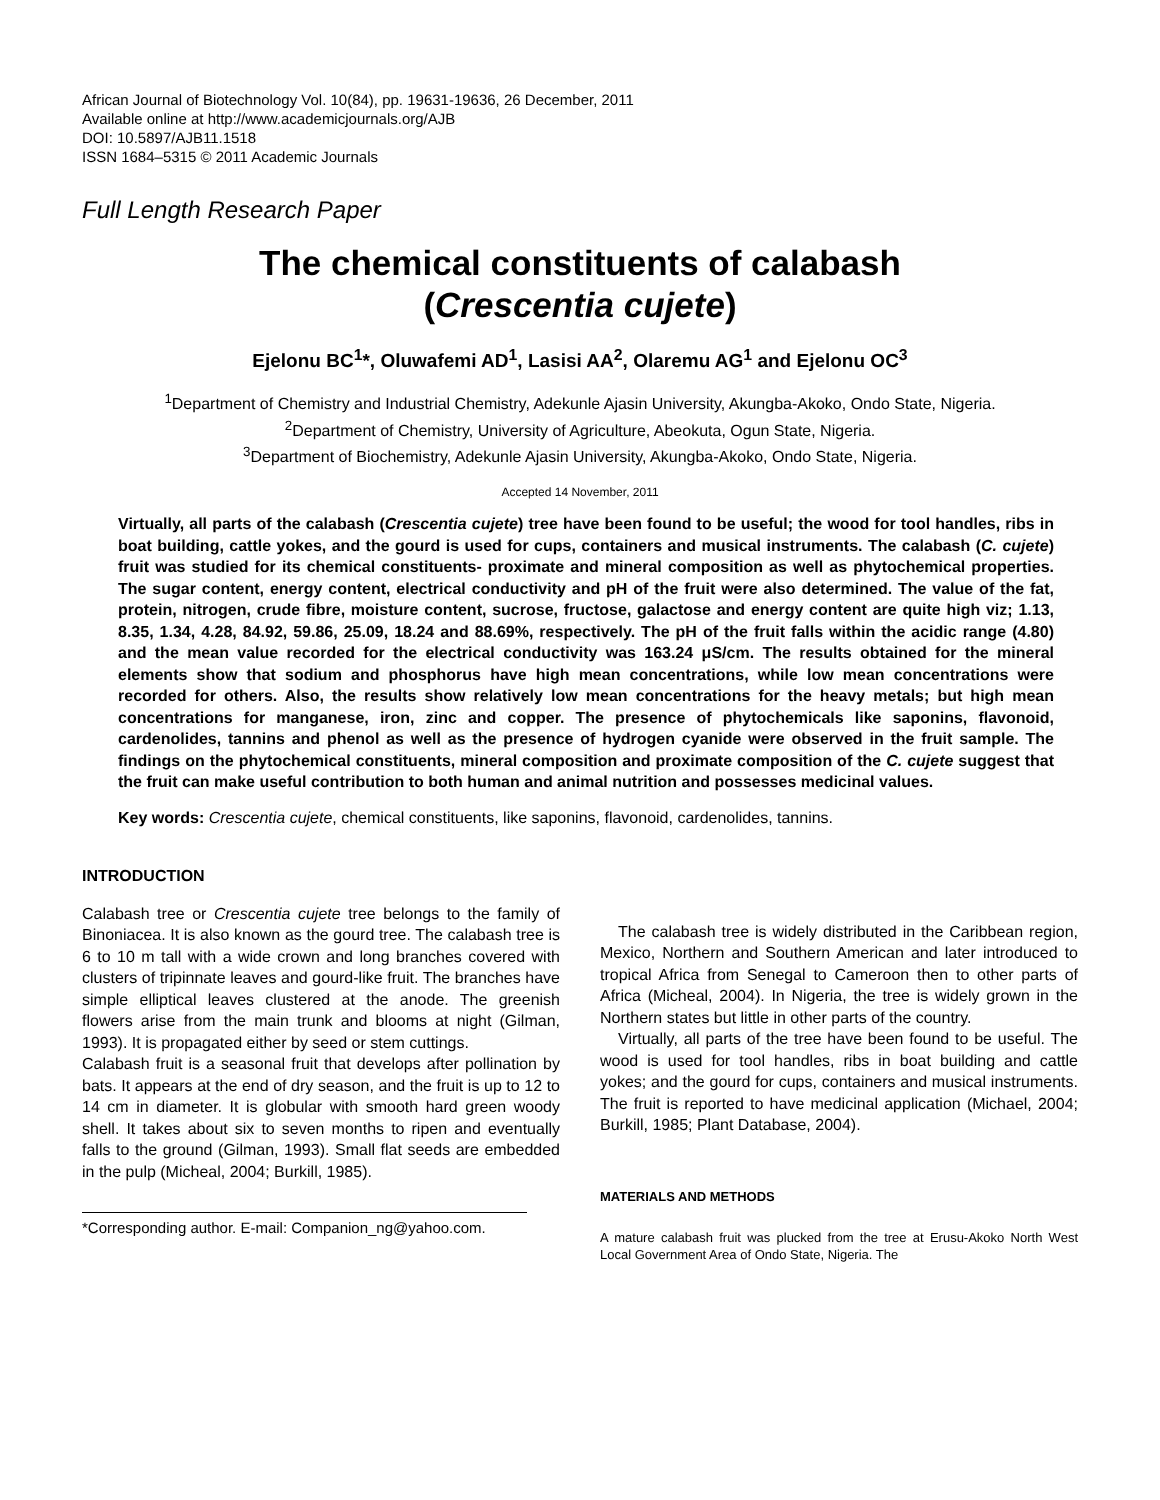African Journal of Biotechnology Vol. 10(84), pp. 19631-19636, 26 December, 2011
Available online at http://www.academicjournals.org/AJB
DOI: 10.5897/AJB11.1518
ISSN 1684–5315 © 2011 Academic Journals
Full Length Research Paper
The chemical constituents of calabash
(Crescentia cujete)
Ejelonu BC<sup>1</sup>*, Oluwafemi AD<sup>1</sup>, Lasisi AA<sup>2</sup>, Olaremu AG<sup>1</sup> and Ejelonu OC<sup>3</sup>
<sup>1</sup> Department of Chemistry and Industrial Chemistry, Adekunle Ajasin University, Akungba-Akoko, Ondo State, Nigeria.
<sup>2</sup> Department of Chemistry, University of Agriculture, Abeokuta, Ogun State, Nigeria.
<sup>3</sup> Department of Biochemistry, Adekunle Ajasin University, Akungba-Akoko, Ondo State, Nigeria.
Accepted 14 November, 2011
Virtually, all parts of the calabash (Crescentia cujete) tree have been found to be useful; the wood for tool handles, ribs in boat building, cattle yokes, and the gourd is used for cups, containers and musical instruments. The calabash (C. cujete) fruit was studied for its chemical constituents- proximate and mineral composition as well as phytochemical properties. The sugar content, energy content, electrical conductivity and pH of the fruit were also determined. The value of the fat, protein, nitrogen, crude fibre, moisture content, sucrose, fructose, galactose and energy content are quite high viz; 1.13, 8.35, 1.34, 4.28, 84.92, 59.86, 25.09, 18.24 and 88.69%, respectively. The pH of the fruit falls within the acidic range (4.80) and the mean value recorded for the electrical conductivity was 163.24 μS/cm. The results obtained for the mineral elements show that sodium and phosphorus have high mean concentrations, while low mean concentrations were recorded for others. Also, the results show relatively low mean concentrations for the heavy metals; but high mean concentrations for manganese, iron, zinc and copper. The presence of phytochemicals like saponins, flavonoid, cardenolides, tannins and phenol as well as the presence of hydrogen cyanide were observed in the fruit sample. The findings on the phytochemical constituents, mineral composition and proximate composition of the C. cujete suggest that the fruit can make useful contribution to both human and animal nutrition and possesses medicinal values.
Key words: Crescentia cujete, chemical constituents, like saponins, flavonoid, cardenolides, tannins.
INTRODUCTION
Calabash tree or Crescentia cujete tree belongs to the family of Binoniacea. It is also known as the gourd tree. The calabash tree is 6 to 10 m tall with a wide crown and long branches covered with clusters of tripinnate leaves and gourd-like fruit. The branches have simple elliptical leaves clustered at the anode. The greenish flowers arise from the main trunk and blooms at night (Gilman, 1993). It is propagated either by seed or stem cuttings.
Calabash fruit is a seasonal fruit that develops after pollination by bats. It appears at the end of dry season, and the fruit is up to 12 to 14 cm in diameter. It is globular with smooth hard green woody shell. It takes about six to seven months to ripen and eventually falls to the ground (Gilman, 1993). Small flat seeds are embedded in the pulp (Micheal, 2004; Burkill, 1985).
*Corresponding author. E-mail: Companion_ng@yahoo.com.
The calabash tree is widely distributed in the Caribbean region, Mexico, Northern and Southern American and later introduced to tropical Africa from Senegal to Cameroon then to other parts of Africa (Micheal, 2004). In Nigeria, the tree is widely grown in the Northern states but little in other parts of the country.
Virtually, all parts of the tree have been found to be useful. The wood is used for tool handles, ribs in boat building and cattle yokes; and the gourd for cups, containers and musical instruments. The fruit is reported to have medicinal application (Michael, 2004; Burkill, 1985; Plant Database, 2004).
MATERIALS AND METHODS
A mature calabash fruit was plucked from the tree at Erusu-Akoko North West Local Government Area of Ondo State, Nigeria. The